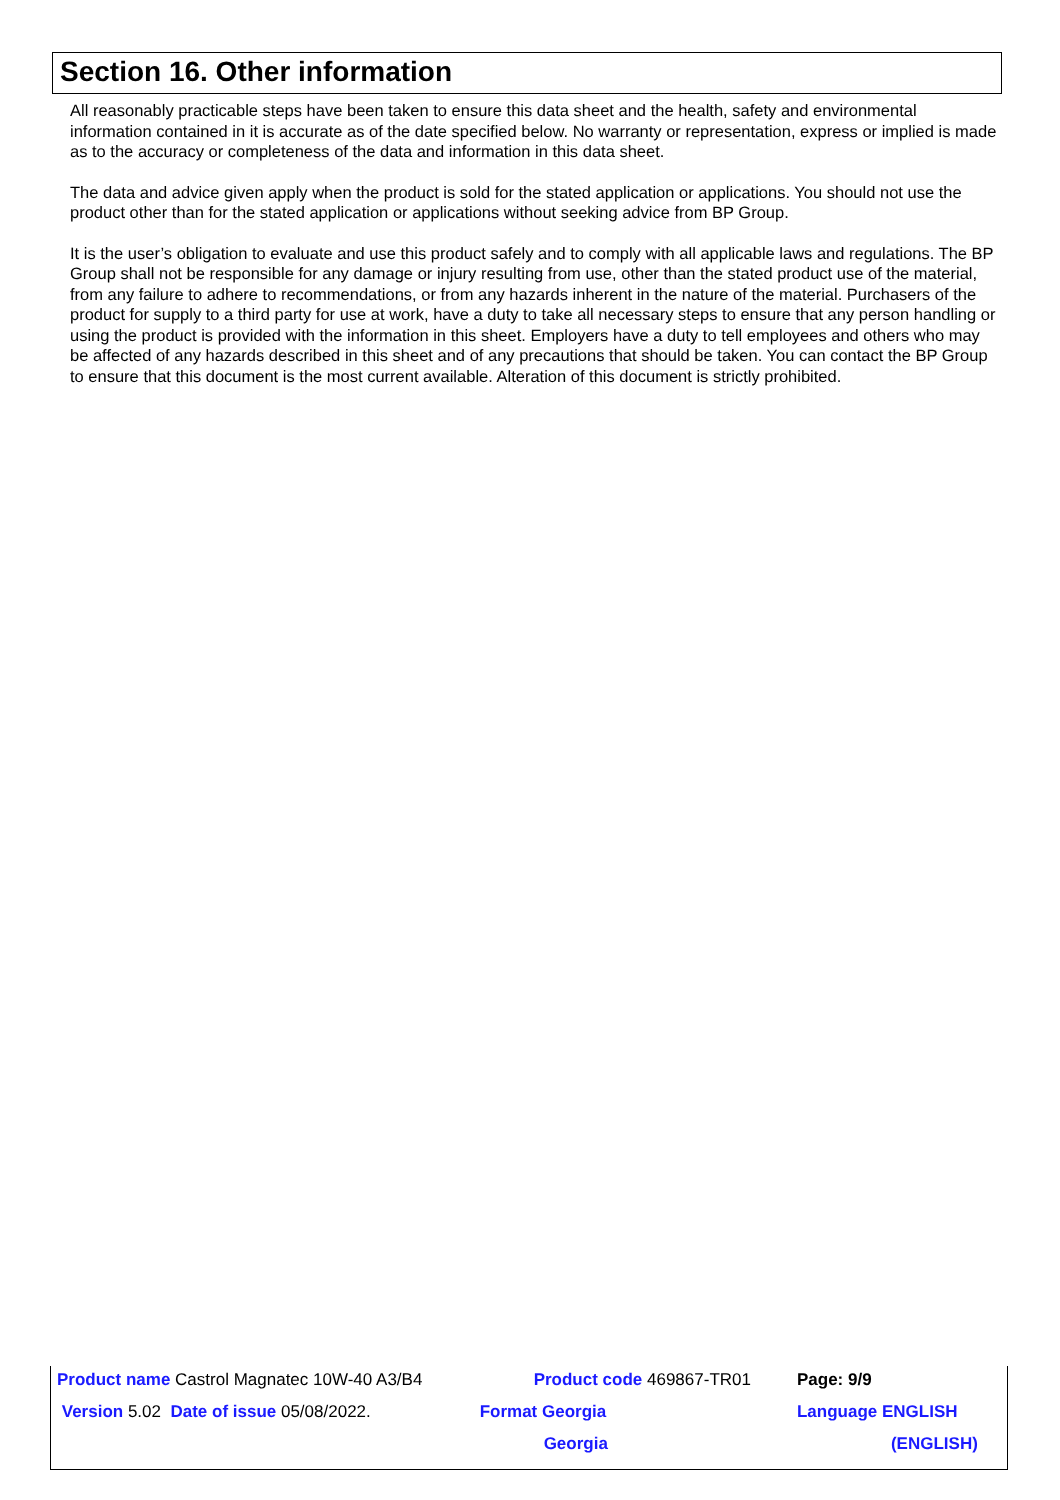Section 16. Other information
All reasonably practicable steps have been taken to ensure this data sheet and the health, safety and environmental information contained in it is accurate as of the date specified below. No warranty or representation, express or implied is made as to the accuracy or completeness of the data and information in this data sheet.
The data and advice given apply when the product is sold for the stated application or applications. You should not use the product other than for the stated application or applications without seeking advice from BP Group.
It is the user’s obligation to evaluate and use this product safely and to comply with all applicable laws and regulations. The BP Group shall not be responsible for any damage or injury resulting from use, other than the stated product use of the material, from any failure to adhere to recommendations, or from any hazards inherent in the nature of the material. Purchasers of the product for supply to a third party for use at work, have a duty to take all necessary steps to ensure that any person handling or using the product is provided with the information in this sheet. Employers have a duty to tell employees and others who may be affected of any hazards described in this sheet and of any precautions that should be taken. You can contact the BP Group to ensure that this document is the most current available. Alteration of this document is strictly prohibited.
| Product name Castrol Magnatec 10W-40 A3/B4 | Product code 469867-TR01 | Page: 9/9 |
| Version 5.02 Date of issue 05/08/2022. | Format Georgia | Language ENGLISH |
| | Georgia | (ENGLISH) |